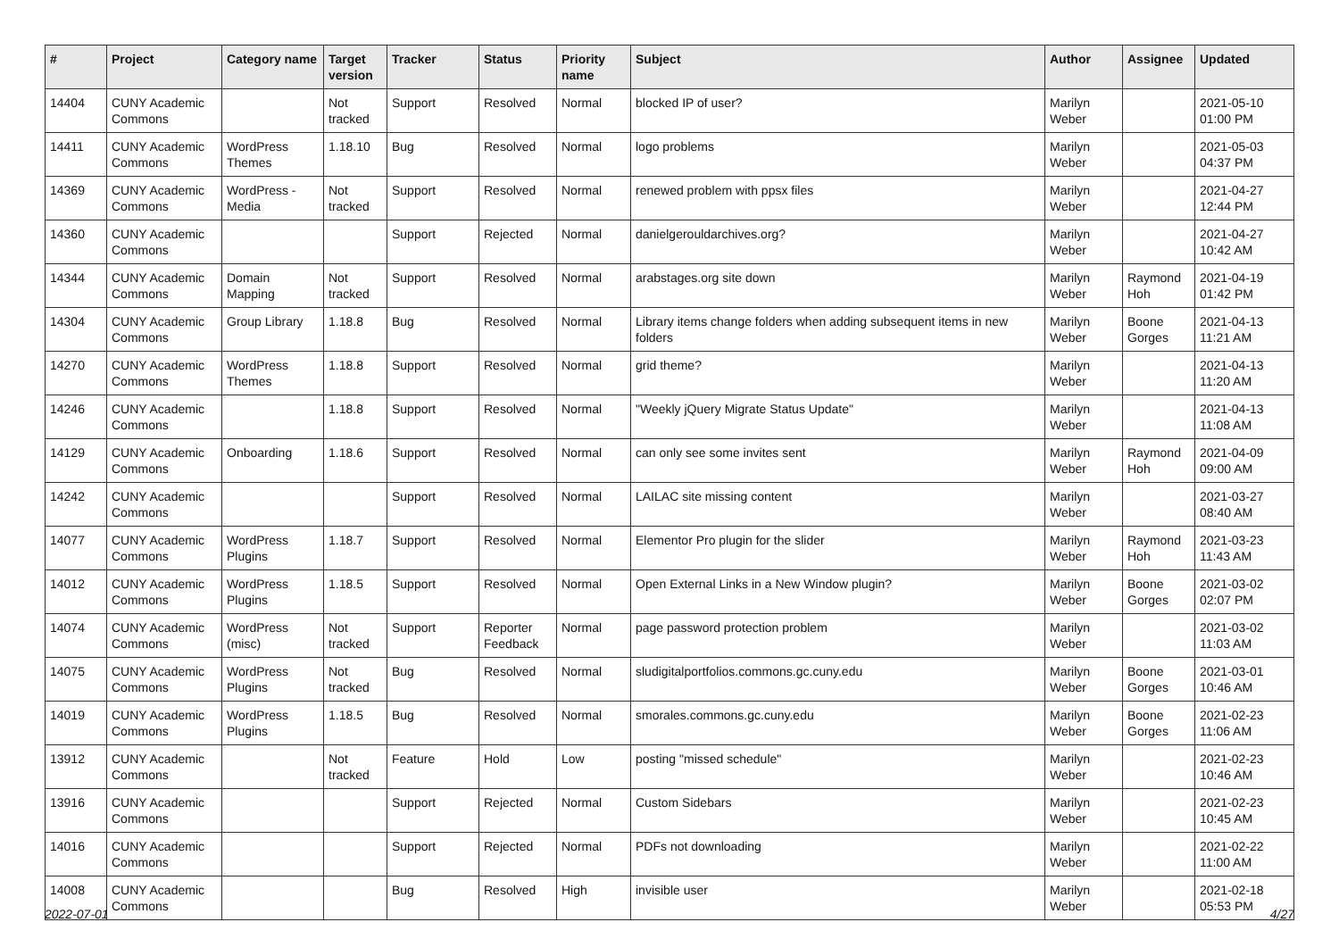| # | Project | Category name | Target version | Tracker | Status | Priority name | Subject | Author | Assignee | Updated |
| --- | --- | --- | --- | --- | --- | --- | --- | --- | --- | --- |
| 14404 | CUNY Academic Commons | | Not tracked | Support | Resolved | Normal | blocked IP of user? | Marilyn Weber | | 2021-05-10 01:00 PM |
| 14411 | CUNY Academic Commons | WordPress Themes | 1.18.10 | Bug | Resolved | Normal | logo problems | Marilyn Weber | | 2021-05-03 04:37 PM |
| 14369 | CUNY Academic Commons | WordPress - Media | Not tracked | Support | Resolved | Normal | renewed problem with ppsx files | Marilyn Weber | | 2021-04-27 12:44 PM |
| 14360 | CUNY Academic Commons | | | Support | Rejected | Normal | danielgerouldarchives.org? | Marilyn Weber | | 2021-04-27 10:42 AM |
| 14344 | CUNY Academic Commons | Domain Mapping | Not tracked | Support | Resolved | Normal | arabstages.org site down | Marilyn Weber | Raymond Hoh | 2021-04-19 01:42 PM |
| 14304 | CUNY Academic Commons | Group Library | 1.18.8 | Bug | Resolved | Normal | Library items change folders when adding subsequent items in new folders | Marilyn Weber | Boone Gorges | 2021-04-13 11:21 AM |
| 14270 | CUNY Academic Commons | WordPress Themes | 1.18.8 | Support | Resolved | Normal | grid theme? | Marilyn Weber | | 2021-04-13 11:20 AM |
| 14246 | CUNY Academic Commons | | 1.18.8 | Support | Resolved | Normal | "Weekly jQuery Migrate Status Update" | Marilyn Weber | | 2021-04-13 11:08 AM |
| 14129 | CUNY Academic Commons | Onboarding | 1.18.6 | Support | Resolved | Normal | can only see some invites sent | Marilyn Weber | Raymond Hoh | 2021-04-09 09:00 AM |
| 14242 | CUNY Academic Commons | | | Support | Resolved | Normal | LAILAC site missing content | Marilyn Weber | | 2021-03-27 08:40 AM |
| 14077 | CUNY Academic Commons | WordPress Plugins | 1.18.7 | Support | Resolved | Normal | Elementor Pro plugin for the slider | Marilyn Weber | Raymond Hoh | 2021-03-23 11:43 AM |
| 14012 | CUNY Academic Commons | WordPress Plugins | 1.18.5 | Support | Resolved | Normal | Open External Links in a New Window plugin? | Marilyn Weber | Boone Gorges | 2021-03-02 02:07 PM |
| 14074 | CUNY Academic Commons | WordPress (misc) | Not tracked | Support | Reporter Feedback | Normal | page password protection problem | Marilyn Weber | | 2021-03-02 11:03 AM |
| 14075 | CUNY Academic Commons | WordPress Plugins | Not tracked | Bug | Resolved | Normal | sludigitalportfolios.commons.gc.cuny.edu | Marilyn Weber | Boone Gorges | 2021-03-01 10:46 AM |
| 14019 | CUNY Academic Commons | WordPress Plugins | 1.18.5 | Bug | Resolved | Normal | smorales.commons.gc.cuny.edu | Marilyn Weber | Boone Gorges | 2021-02-23 11:06 AM |
| 13912 | CUNY Academic Commons | | Not tracked | Feature | Hold | Low | posting "missed schedule" | Marilyn Weber | | 2021-02-23 10:46 AM |
| 13916 | CUNY Academic Commons | | | Support | Rejected | Normal | Custom Sidebars | Marilyn Weber | | 2021-02-23 10:45 AM |
| 14016 | CUNY Academic Commons | | | Support | Rejected | Normal | PDFs not downloading | Marilyn Weber | | 2021-02-22 11:00 AM |
| 14008 | CUNY Academic Commons | | | Bug | Resolved | High | invisible user | Marilyn Weber | | 2021-02-18 05:53 PM |
2022-07-01 4/27